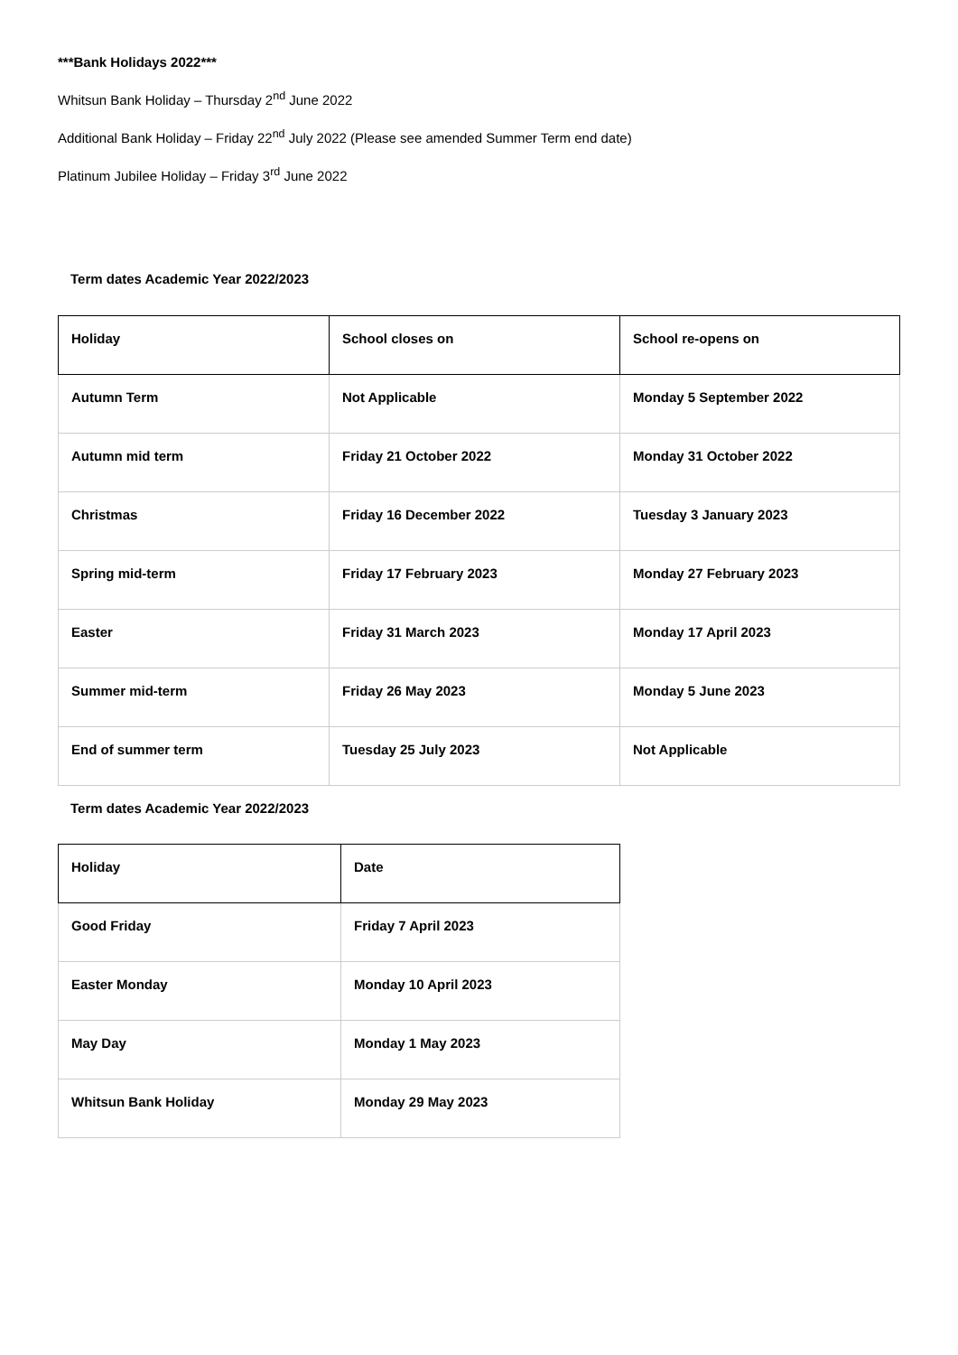***Bank Holidays 2022***
Whitsun Bank Holiday – Thursday 2<sup>nd</sup> June 2022
Additional Bank Holiday – Friday 22<sup>nd</sup> July 2022 (Please see amended Summer Term end date)
Platinum Jubilee Holiday – Friday 3<sup>rd</sup> June 2022
Term dates Academic Year 2022/2023
| Holiday | School closes on | School re-opens on |
| Autumn Term | Not Applicable | Monday 5 September 2022 |
| Autumn mid term | Friday 21 October 2022 | Monday 31 October 2022 |
| Christmas | Friday 16 December 2022 | Tuesday 3 January 2023 |
| Spring mid-term | Friday 17 February 2023 | Monday 27 February 2023 |
| Easter | Friday 31 March 2023 | Monday 17 April 2023 |
| Summer mid-term | Friday 26 May 2023 | Monday 5 June 2023 |
| End of summer term | Tuesday 25 July 2023 | Not Applicable |
Term dates Academic Year 2022/2023
| Holiday | Date |
| Good Friday | Friday 7 April 2023 |
| Easter Monday | Monday 10 April 2023 |
| May Day | Monday 1 May 2023 |
| Whitsun Bank Holiday | Monday 29 May 2023 |